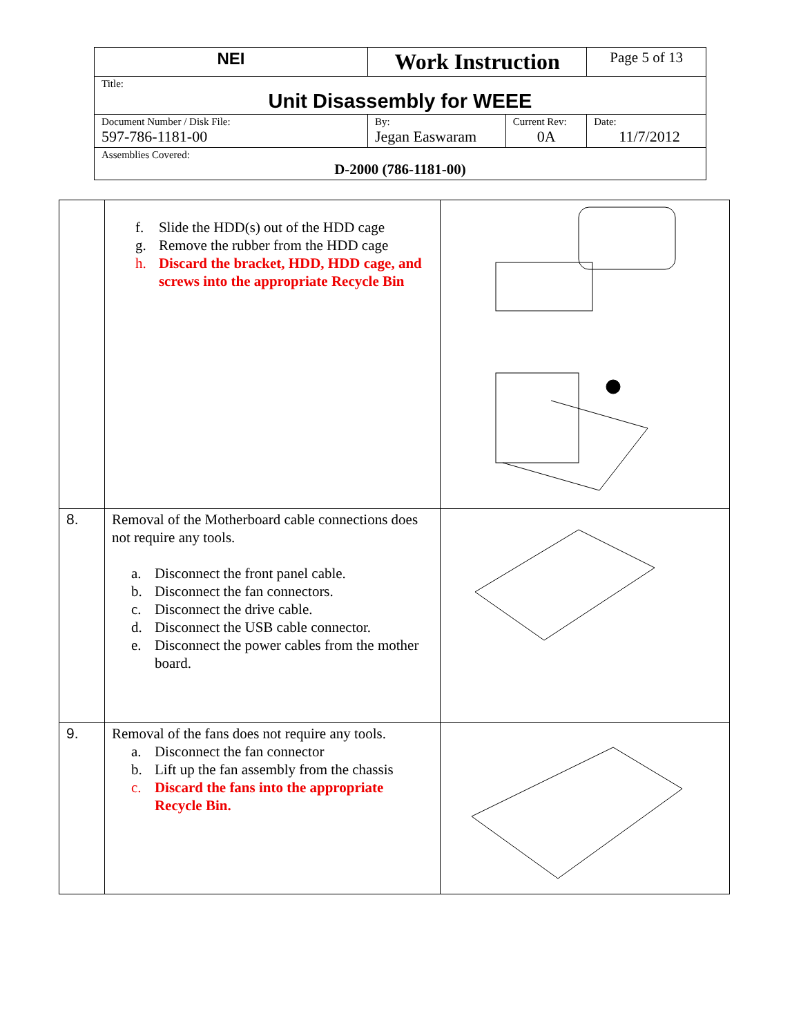| NEI | Work Instruction | | Page 5 of 13 |
| Title: Unit Disassembly for WEEE | | | |
| Document Number / Disk File: 597-786-1181-00 | By: Jegan Easwaram | Current Rev: 0A | Date: 11/7/2012 |
| Assemblies Covered: D-2000 (786-1181-00) | | | |
| | f. Slide the HDD(s) out of the HDD cage g. Remove the rubber from the HDD cage h. Discard the bracket, HDD, HDD cage, and screws into the appropriate Recycle Bin | |
| 8. | Removal of the Motherboard cable connections does not require any tools. a. Disconnect the front panel cable. b. Disconnect the fan connectors. c. Disconnect the drive cable. d. Disconnect the USB cable connector. e. Disconnect the power cables from the mother board. | |
| 9. | Removal of the fans does not require any tools. a. Disconnect the fan connector b. Lift up the fan assembly from the chassis c. Discard the fans into the appropriate Recycle Bin. | |